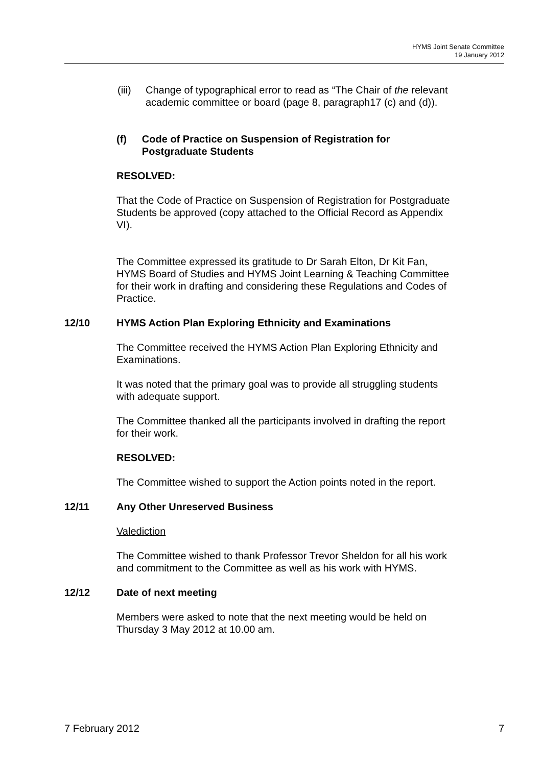HYMS Joint Senate Committee
19 January 2012
(iii) Change of typographical error to read as “The Chair of the relevant academic committee or board (page 8, paragraph17 (c) and (d)).
(f) Code of Practice on Suspension of Registration for Postgraduate Students
RESOLVED:
That the Code of Practice on Suspension of Registration for Postgraduate Students be approved (copy attached to the Official Record as Appendix VI).
The Committee expressed its gratitude to Dr Sarah Elton, Dr Kit Fan, HYMS Board of Studies and HYMS Joint Learning & Teaching Committee for their work in drafting and considering these Regulations and Codes of Practice.
12/10 HYMS Action Plan Exploring Ethnicity and Examinations
The Committee received the HYMS Action Plan Exploring Ethnicity and Examinations.
It was noted that the primary goal was to provide all struggling students with adequate support.
The Committee thanked all the participants involved in drafting the report for their work.
RESOLVED:
The Committee wished to support the Action points noted in the report.
12/11 Any Other Unreserved Business
Valediction
The Committee wished to thank Professor Trevor Sheldon for all his work and commitment to the Committee as well as his work with HYMS.
12/12 Date of next meeting
Members were asked to note that the next meeting would be held on Thursday 3 May 2012 at 10.00 am.
7 February 2012 7